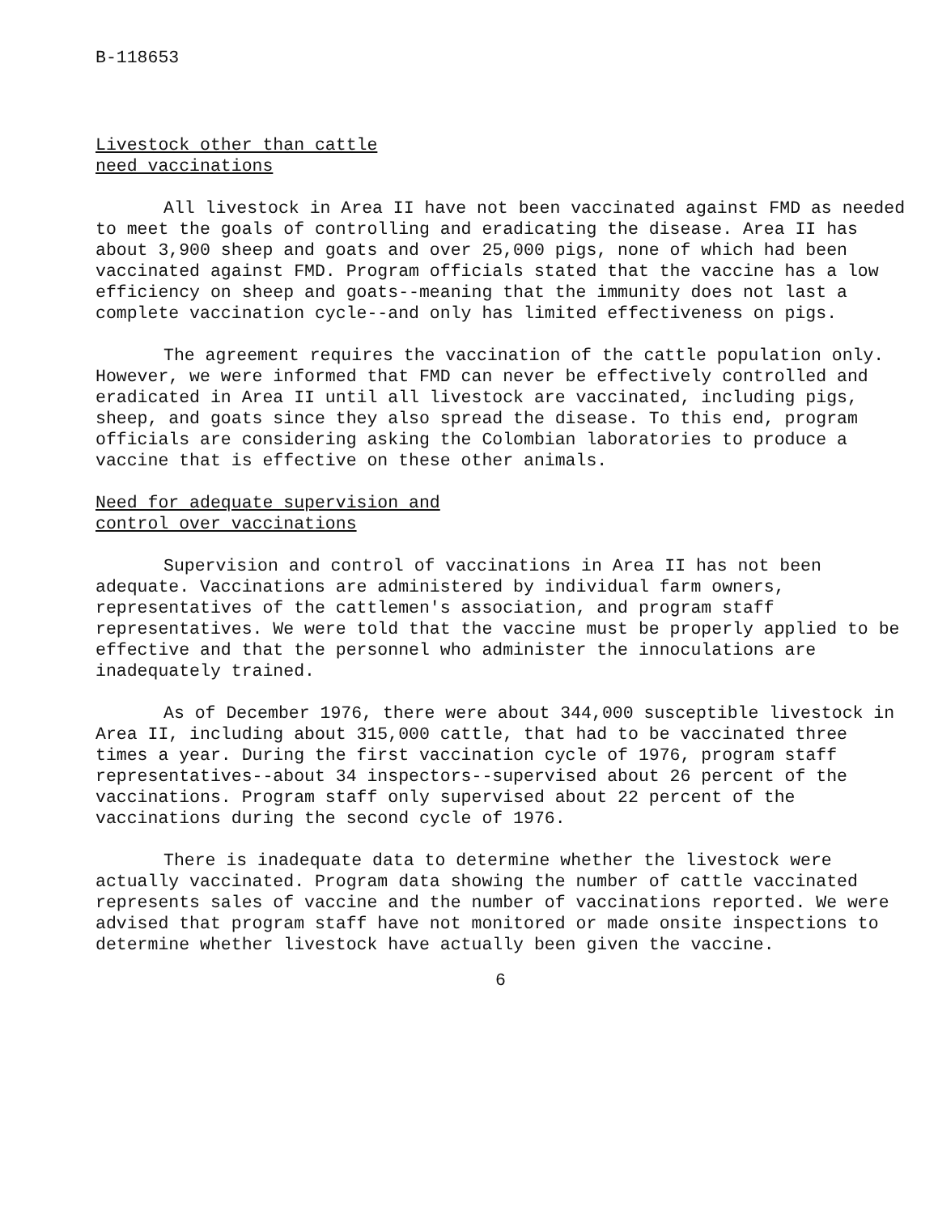B-118653
Livestock other than cattle
need vaccinations
All livestock in Area II have not been vaccinated against FMD as needed to meet the goals of controlling and eradicating the disease. Area II has about 3,900 sheep and goats and over 25,000 pigs, none of which had been vaccinated against FMD. Program officials stated that the vaccine has a low efficiency on sheep and goats--meaning that the immunity does not last a complete vaccination cycle--and only has limited effectiveness on pigs.
The agreement requires the vaccination of the cattle population only. However, we were informed that FMD can never be effectively controlled and eradicated in Area II until all livestock are vaccinated, including pigs, sheep, and goats since they also spread the disease. To this end, program officials are considering asking the Colombian laboratories to produce a vaccine that is effective on these other animals.
Need for adequate supervision and
control over vaccinations
Supervision and control of vaccinations in Area II has not been adequate. Vaccinations are administered by individual farm owners, representatives of the cattlemen's association, and program staff representatives. We were told that the vaccine must be properly applied to be effective and that the personnel who administer the innoculations are inadequately trained.
As of December 1976, there were about 344,000 susceptible livestock in Area II, including about 315,000 cattle, that had to be vaccinated three times a year. During the first vaccination cycle of 1976, program staff representatives--about 34 inspectors--supervised about 26 percent of the vaccinations. Program staff only supervised about 22 percent of the vaccinations during the second cycle of 1976.
There is inadequate data to determine whether the livestock were actually vaccinated. Program data showing the number of cattle vaccinated represents sales of vaccine and the number of vaccinations reported. We were advised that program staff have not monitored or made onsite inspections to determine whether livestock have actually been given the vaccine.
6